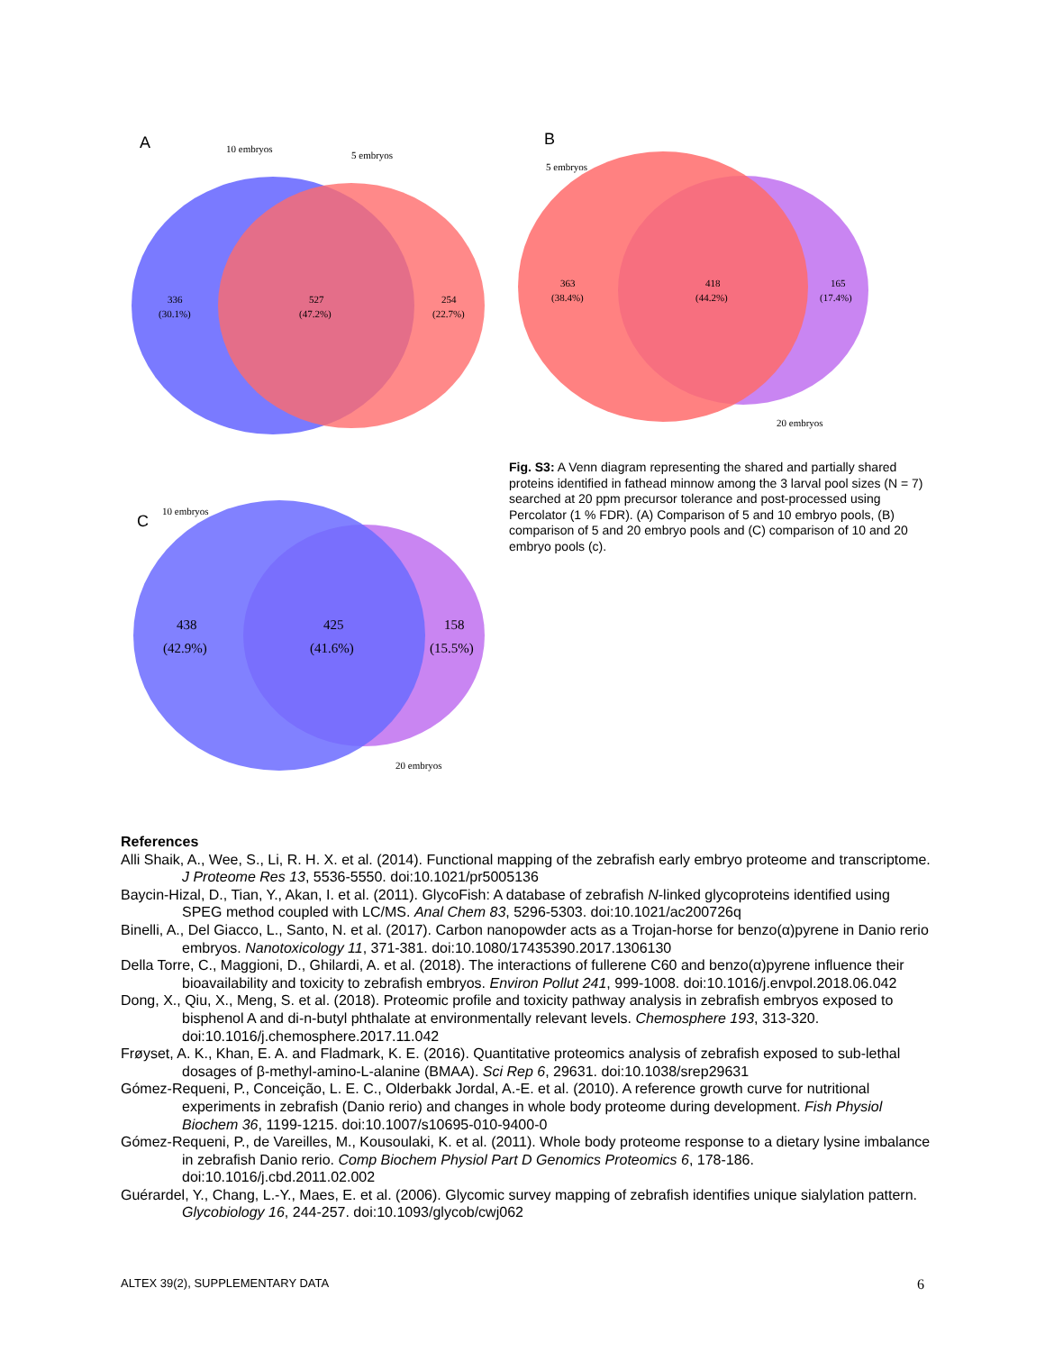A
10 embryos
5 embryos
336
(30.1%)
527
(47.2%)
254
(22.7%)
B
5 embryos
20 embryos
363
(38.4%)
418
(44.2%)
165
(17.4%)
C
10 embryos
20 embryos
438
(42.9%)
425
(41.6%)
158
(15.5%)
Fig. S3: A Venn diagram representing the shared and partially shared proteins identified in fathead minnow among the 3 larval pool sizes (N = 7) searched at 20 ppm precursor tolerance and post-processed using Percolator (1 % FDR). (A) Comparison of 5 and 10 embryo pools, (B) comparison of 5 and 20 embryo pools and (C) comparison of 10 and 20 embryo pools (c).
References
Alli Shaik, A., Wee, S., Li, R. H. X. et al. (2014). Functional mapping of the zebrafish early embryo proteome and transcriptome. J Proteome Res 13, 5536-5550. doi:10.1021/pr5005136
Baycin-Hizal, D., Tian, Y., Akan, I. et al. (2011). GlycoFish: A database of zebrafish N-linked glycoproteins identified using SPEG method coupled with LC/MS. Anal Chem 83, 5296-5303. doi:10.1021/ac200726q
Binelli, A., Del Giacco, L., Santo, N. et al. (2017). Carbon nanopowder acts as a Trojan-horse for benzo(α)pyrene in Danio rerio embryos. Nanotoxicology 11, 371-381. doi:10.1080/17435390.2017.1306130
Della Torre, C., Maggioni, D., Ghilardi, A. et al. (2018). The interactions of fullerene C60 and benzo(α)pyrene influence their bioavailability and toxicity to zebrafish embryos. Environ Pollut 241, 999-1008. doi:10.1016/j.envpol.2018.06.042
Dong, X., Qiu, X., Meng, S. et al. (2018). Proteomic profile and toxicity pathway analysis in zebrafish embryos exposed to bisphenol A and di-n-butyl phthalate at environmentally relevant levels. Chemosphere 193, 313-320. doi:10.1016/j.chemosphere.2017.11.042
Frøyset, A. K., Khan, E. A. and Fladmark, K. E. (2016). Quantitative proteomics analysis of zebrafish exposed to sub-lethal dosages of β-methyl-amino-L-alanine (BMAA). Sci Rep 6, 29631. doi:10.1038/srep29631
Gómez-Requeni, P., Conceição, L. E. C., Olderbakk Jordal, A.-E. et al. (2010). A reference growth curve for nutritional experiments in zebrafish (Danio rerio) and changes in whole body proteome during development. Fish Physiol Biochem 36, 1199-1215. doi:10.1007/s10695-010-9400-0
Gómez-Requeni, P., de Vareilles, M., Kousoulaki, K. et al. (2011). Whole body proteome response to a dietary lysine imbalance in zebrafish Danio rerio. Comp Biochem Physiol Part D Genomics Proteomics 6, 178-186. doi:10.1016/j.cbd.2011.02.002
Guérardel, Y., Chang, L.-Y., Maes, E. et al. (2006). Glycomic survey mapping of zebrafish identifies unique sialylation pattern. Glycobiology 16, 244-257. doi:10.1093/glycob/cwj062
ALTEX 39(2), SUPPLEMENTARY DATA 6